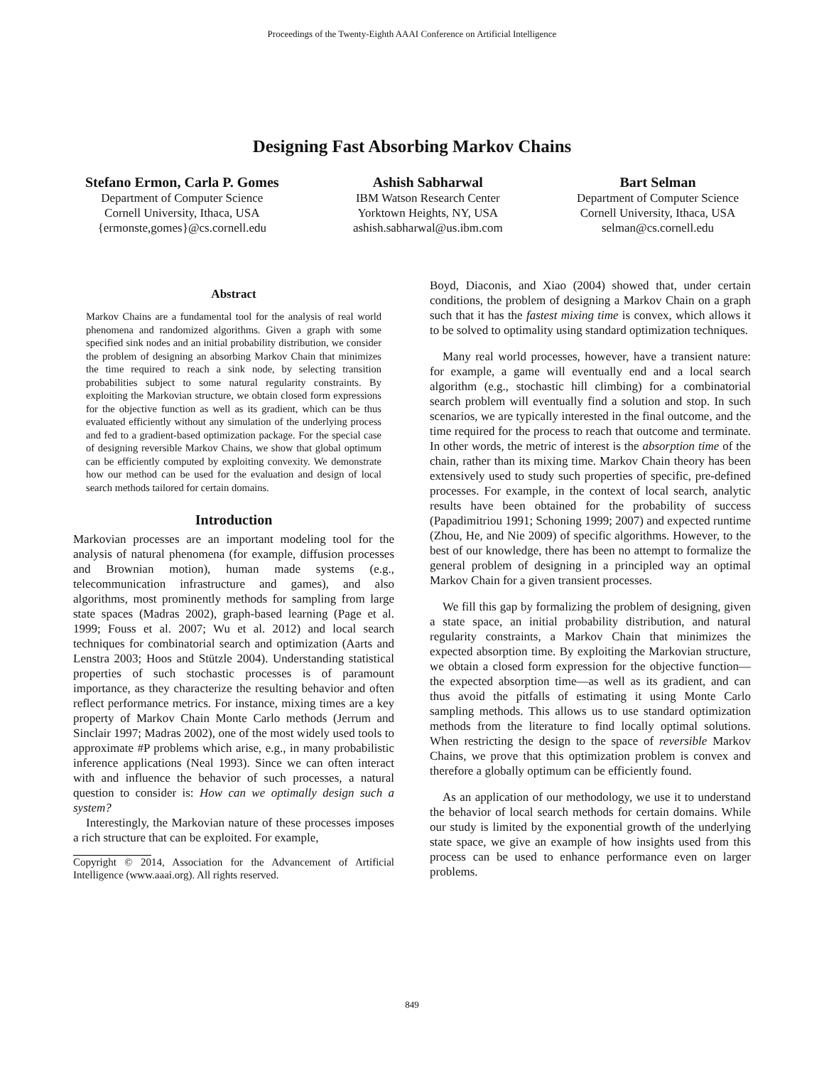Proceedings of the Twenty-Eighth AAAI Conference on Artificial Intelligence
Designing Fast Absorbing Markov Chains
Stefano Ermon, Carla P. Gomes
Department of Computer Science
Cornell University, Ithaca, USA
{ermonste,gomes}@cs.cornell.edu
Ashish Sabharwal
IBM Watson Research Center
Yorktown Heights, NY, USA
ashish.sabharwal@us.ibm.com
Bart Selman
Department of Computer Science
Cornell University, Ithaca, USA
selman@cs.cornell.edu
Abstract
Markov Chains are a fundamental tool for the analysis of real world phenomena and randomized algorithms. Given a graph with some specified sink nodes and an initial probability distribution, we consider the problem of designing an absorbing Markov Chain that minimizes the time required to reach a sink node, by selecting transition probabilities subject to some natural regularity constraints. By exploiting the Markovian structure, we obtain closed form expressions for the objective function as well as its gradient, which can be thus evaluated efficiently without any simulation of the underlying process and fed to a gradient-based optimization package. For the special case of designing reversible Markov Chains, we show that global optimum can be efficiently computed by exploiting convexity. We demonstrate how our method can be used for the evaluation and design of local search methods tailored for certain domains.
Introduction
Markovian processes are an important modeling tool for the analysis of natural phenomena (for example, diffusion processes and Brownian motion), human made systems (e.g., telecommunication infrastructure and games), and also algorithms, most prominently methods for sampling from large state spaces (Madras 2002), graph-based learning (Page et al. 1999; Fouss et al. 2007; Wu et al. 2012) and local search techniques for combinatorial search and optimization (Aarts and Lenstra 2003; Hoos and Stützle 2004). Understanding statistical properties of such stochastic processes is of paramount importance, as they characterize the resulting behavior and often reflect performance metrics. For instance, mixing times are a key property of Markov Chain Monte Carlo methods (Jerrum and Sinclair 1997; Madras 2002), one of the most widely used tools to approximate #P problems which arise, e.g., in many probabilistic inference applications (Neal 1993). Since we can often interact with and influence the behavior of such processes, a natural question to consider is: How can we optimally design such a system?
Interestingly, the Markovian nature of these processes imposes a rich structure that can be exploited. For example,
Copyright © 2014, Association for the Advancement of Artificial Intelligence (www.aaai.org). All rights reserved.
Boyd, Diaconis, and Xiao (2004) showed that, under certain conditions, the problem of designing a Markov Chain on a graph such that it has the fastest mixing time is convex, which allows it to be solved to optimality using standard optimization techniques.
Many real world processes, however, have a transient nature: for example, a game will eventually end and a local search algorithm (e.g., stochastic hill climbing) for a combinatorial search problem will eventually find a solution and stop. In such scenarios, we are typically interested in the final outcome, and the time required for the process to reach that outcome and terminate. In other words, the metric of interest is the absorption time of the chain, rather than its mixing time. Markov Chain theory has been extensively used to study such properties of specific, pre-defined processes. For example, in the context of local search, analytic results have been obtained for the probability of success (Papadimitriou 1991; Schoning 1999; 2007) and expected runtime (Zhou, He, and Nie 2009) of specific algorithms. However, to the best of our knowledge, there has been no attempt to formalize the general problem of designing in a principled way an optimal Markov Chain for a given transient processes.
We fill this gap by formalizing the problem of designing, given a state space, an initial probability distribution, and natural regularity constraints, a Markov Chain that minimizes the expected absorption time. By exploiting the Markovian structure, we obtain a closed form expression for the objective function—the expected absorption time—as well as its gradient, and can thus avoid the pitfalls of estimating it using Monte Carlo sampling methods. This allows us to use standard optimization methods from the literature to find locally optimal solutions. When restricting the design to the space of reversible Markov Chains, we prove that this optimization problem is convex and therefore a globally optimum can be efficiently found.
As an application of our methodology, we use it to understand the behavior of local search methods for certain domains. While our study is limited by the exponential growth of the underlying state space, we give an example of how insights used from this process can be used to enhance performance even on larger problems.
849